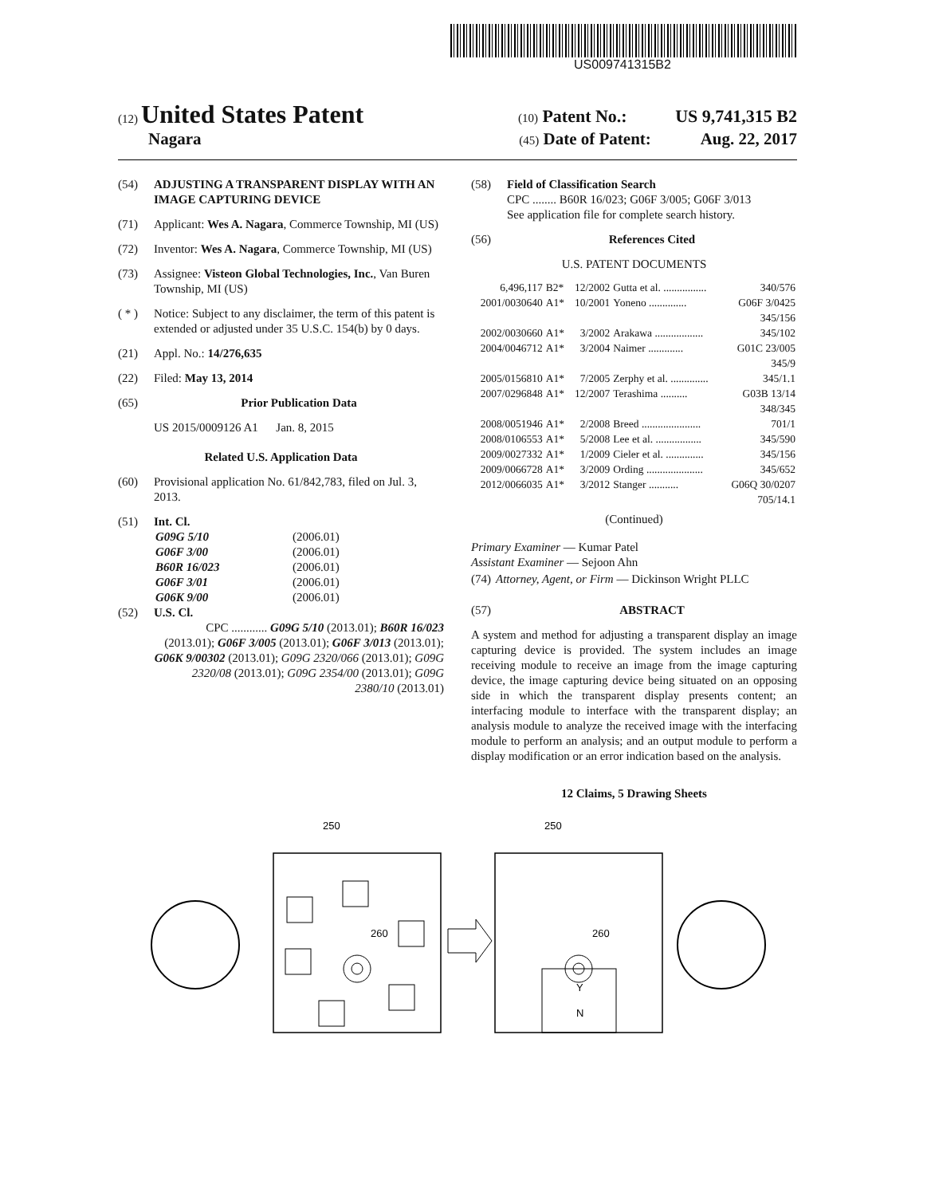US009741315B2
(12) United States Patent
(10) Patent No.: US 9,741,315 B2
Nagara
(45) Date of Patent: Aug. 22, 2017
(54) ADJUSTING A TRANSPARENT DISPLAY WITH AN IMAGE CAPTURING DEVICE
(71) Applicant: Wes A. Nagara, Commerce Township, MI (US)
(72) Inventor: Wes A. Nagara, Commerce Township, MI (US)
(73) Assignee: Visteon Global Technologies, Inc., Van Buren Township, MI (US)
( * ) Notice: Subject to any disclaimer, the term of this patent is extended or adjusted under 35 U.S.C. 154(b) by 0 days.
(21) Appl. No.: 14/276,635
(22) Filed: May 13, 2014
(65) Prior Publication Data
US 2015/0009126 A1 Jan. 8, 2015
Related U.S. Application Data
(60) Provisional application No. 61/842,783, filed on Jul. 3, 2013.
(51) Int. Cl.
| G09G 5/10 | (2006.01) |
| G06F 3/00 | (2006.01) |
| B60R 16/023 | (2006.01) |
| G06F 3/01 | (2006.01) |
| G06K 9/00 | (2006.01) |
(52) U.S. Cl.
CPC ............ G09G 5/10 (2013.01); B60R 16/023 (2013.01); G06F 3/005 (2013.01); G06F 3/013 (2013.01); G06K 9/00302 (2013.01); G09G 2320/066 (2013.01); G09G 2320/08 (2013.01); G09G 2354/00 (2013.01); G09G 2380/10 (2013.01)
(58) Field of Classification Search
CPC ........ B60R 16/023; G06F 3/005; G06F 3/013
See application file for complete search history.
(56) References Cited
U.S. PATENT DOCUMENTS
| 6,496,117 | B2* | 12/2002 | Gutta et al. ................ | 340/576 |
| 2001/0030640 | A1* | 10/2001 | Yoneno .............. | G06F 3/0425 345/156 |
| 2002/0030660 | A1* | 3/2002 | Arakawa .................. | 345/102 |
| 2004/0046712 | A1* | 3/2004 | Naimer ............. | G01C 23/005 345/9 |
| 2005/0156810 | A1* | 7/2005 | Zerphy et al. .............. | 345/1.1 |
| 2007/0296848 | A1* | 12/2007 | Terashima .......... | G03B 13/14 348/345 |
| 2008/0051946 | A1* | 2/2008 | Breed ...................... | 701/1 |
| 2008/0106553 | A1* | 5/2008 | Lee et al. ................. | 345/590 |
| 2009/0027332 | A1* | 1/2009 | Cieler et al. .............. | 345/156 |
| 2009/0066728 | A1* | 3/2009 | Ording ..................... | 345/652 |
| 2012/0066035 | A1* | 3/2012 | Stanger ........... | G06Q 30/0207 705/14.1 |
(Continued)
Primary Examiner — Kumar Patel
Assistant Examiner — Sejoon Ahn
(74) Attorney, Agent, or Firm — Dickinson Wright PLLC
(57) ABSTRACT
A system and method for adjusting a transparent display an image capturing device is provided. The system includes an image receiving module to receive an image from the image capturing device, the image capturing device being situated on an opposing side in which the transparent display presents content; an interfacing module to interface with the transparent display; an analysis module to analyze the received image with the interfacing module to perform an analysis; and an output module to perform a display modification or an error indication based on the analysis.
12 Claims, 5 Drawing Sheets
250
250
260
260
Y
N